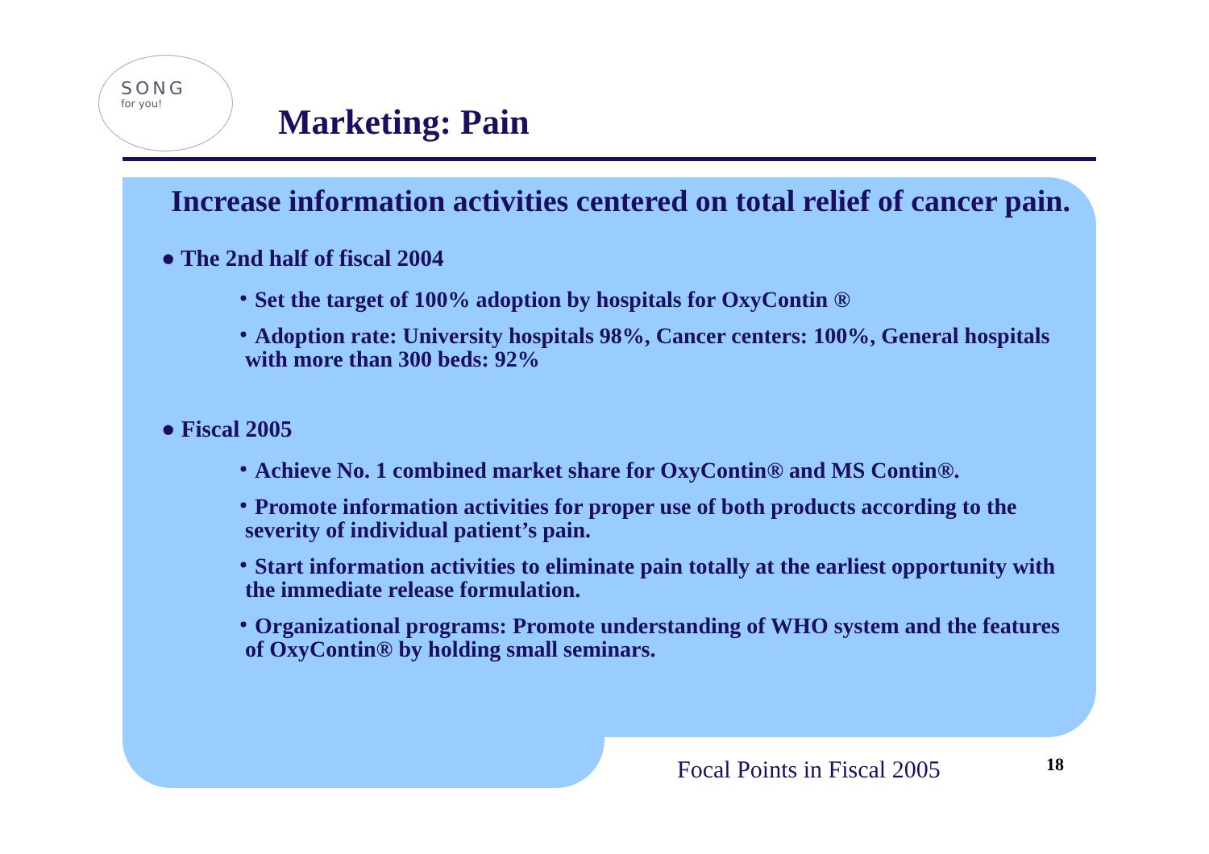SONG
for you!
Marketing: Pain
Increase information activities centered on total relief of cancer pain.
● The 2nd half of fiscal 2004
・Set the target of 100% adoption by hospitals for OxyContin ®
・Adoption rate: University hospitals 98%, Cancer centers: 100%, General hospitals with more than 300 beds: 92%
● Fiscal 2005
・Achieve No. 1 combined market share for OxyContin® and MS Contin®.
・Promote information activities for proper use of both products according to the severity of individual patient’s pain.
・Start information activities to eliminate pain totally at the earliest opportunity with the immediate release formulation.
・Organizational programs: Promote understanding of WHO system and the features of OxyContin® by holding small seminars.
Focal Points in Fiscal 2005 18